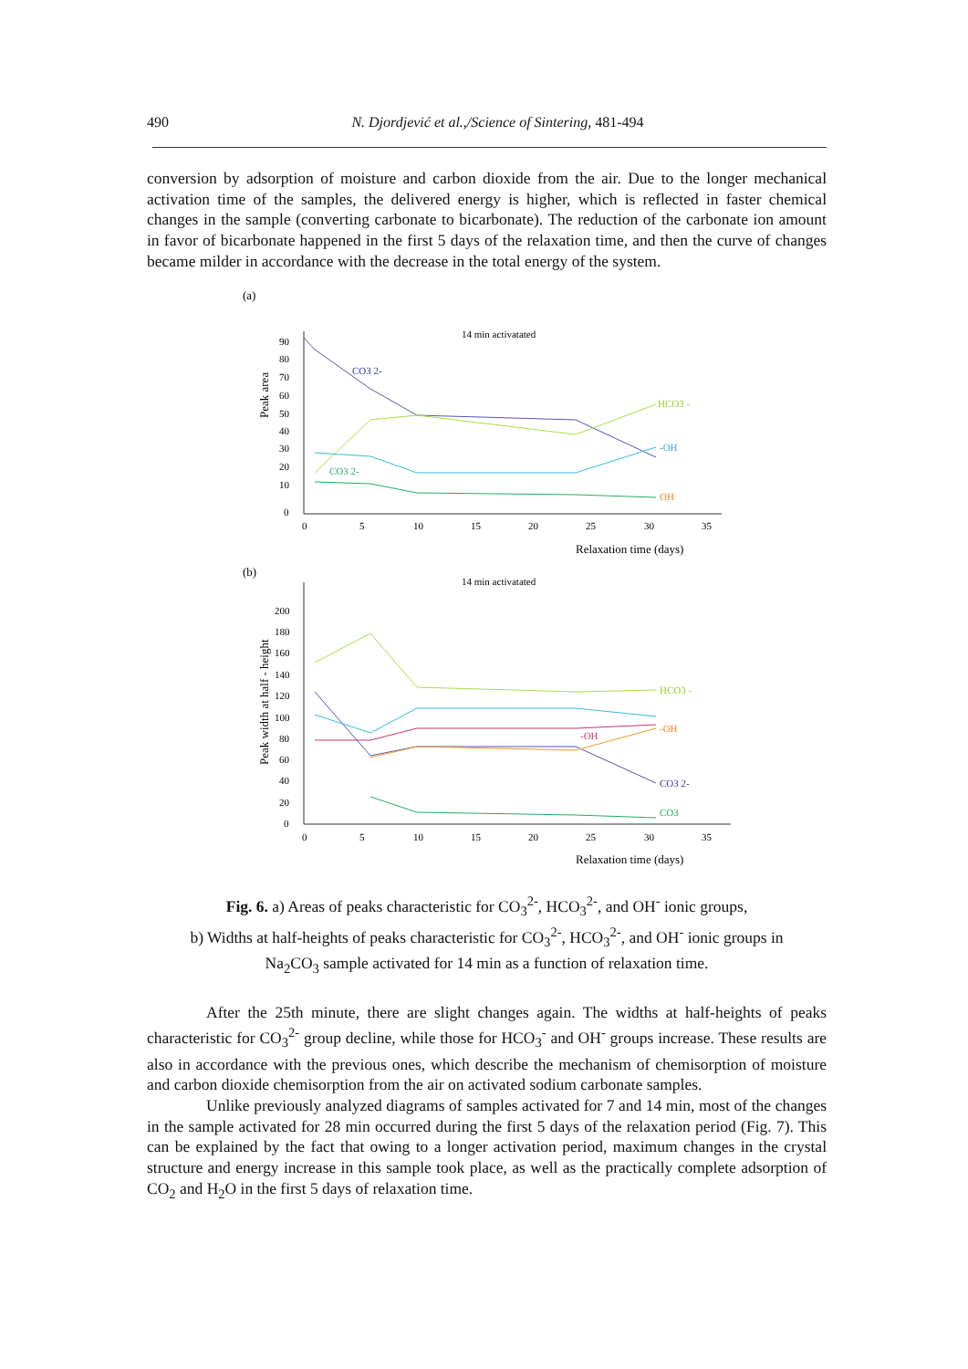490 N. Djordjević et al.,/Science of Sintering, 481-494
conversion by adsorption of moisture and carbon dioxide from the air. Due to the longer mechanical activation time of the samples, the delivered energy is higher, which is reflected in faster chemical changes in the sample (converting carbonate to bicarbonate). The reduction of the carbonate ion amount in favor of bicarbonate happened in the first 5 days of the relaxation time, and then the curve of changes became milder in accordance with the decrease in the total energy of the system.
(a)
90
80
70
60
50
40
30
20
10
0
0
5
10
15
20
25
30
35
Peak area
14 min activatated
Relaxation time (days)
CO3 2-
HCO3 -
-OH
CO3 2-
OH
(b)
200
180
160
140
120
100
80
60
40
20
0
0
5
10
15
20
25
30
35
Peak width at half - height
14 min activatated
Relaxation time (days)
HCO3 -
-OH
-OH
CO3 2-
CO3
Fig. 6. a) Areas of peaks characteristic for CO<sub>3</sub><sup>2-</sup>, HCO<sub>3</sub><sup>2-</sup>, and OH<sup>-</sup> ionic groups,
b) Widths at half-heights of peaks characteristic for CO<sub>3</sub><sup>2-</sup>, HCO<sub>3</sub><sup>2-</sup>, and OH<sup>-</sup> ionic groups in
Na<sub>2</sub>CO<sub>3</sub> sample activated for 14 min as a function of relaxation time.
After the 25th minute, there are slight changes again. The widths at half-heights of peaks characteristic for CO<sub>3</sub><sup>2-</sup> group decline, while those for HCO<sub>3</sub><sup>-</sup> and OH<sup>-</sup> groups increase. These results are also in accordance with the previous ones, which describe the mechanism of chemisorption of moisture and carbon dioxide chemisorption from the air on activated sodium carbonate samples.
Unlike previously analyzed diagrams of samples activated for 7 and 14 min, most of the changes in the sample activated for 28 min occurred during the first 5 days of the relaxation period (Fig. 7). This can be explained by the fact that owing to a longer activation period, maximum changes in the crystal structure and energy increase in this sample took place, as well as the practically complete adsorption of CO<sub>2</sub> and H<sub>2</sub>O in the first 5 days of relaxation time.